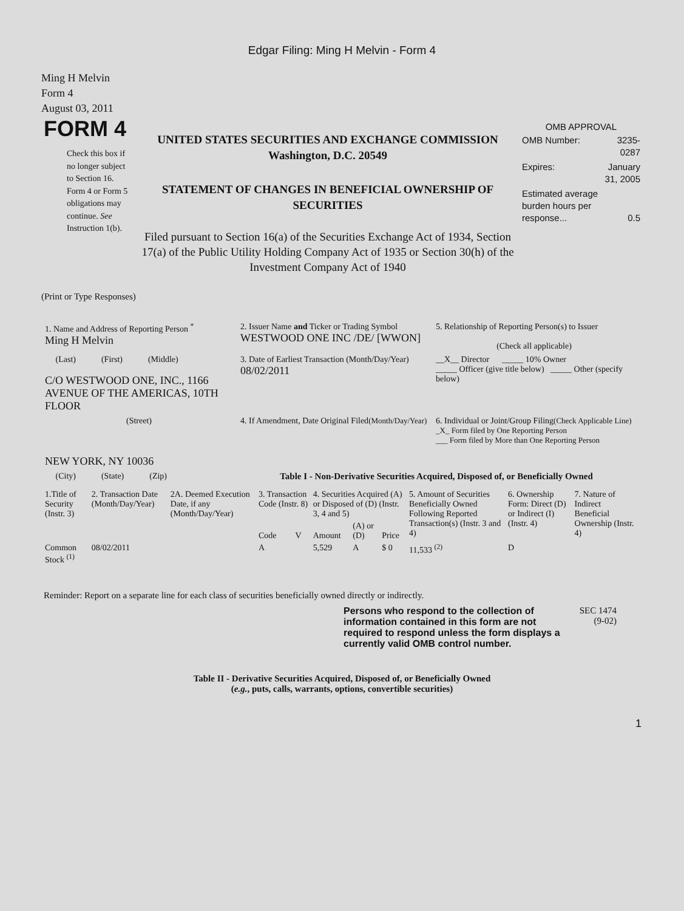Edgar Filing: Ming H Melvin - Form 4
Ming H Melvin
Form 4
August 03, 2011
FORM 4
Check this box if no longer subject to Section 16. Form 4 or Form 5 obligations may continue. See Instruction 1(b).
UNITED STATES SECURITIES AND EXCHANGE COMMISSION
Washington, D.C. 20549
STATEMENT OF CHANGES IN BENEFICIAL OWNERSHIP OF SECURITIES
Filed pursuant to Section 16(a) of the Securities Exchange Act of 1934, Section 17(a) of the Public Utility Holding Company Act of 1935 or Section 30(h) of the Investment Company Act of 1940
OMB APPROVAL
| OMB Number: | 3235-0287 |
| Expires: | January 31, 2005 |
| Estimated average burden hours per response... | 0.5 |
(Print or Type Responses)
| 1. Name and Address of Reporting Person <sup>*</sup> Ming H Melvin | 2. Issuer Name and Ticker or Trading Symbol WESTWOOD ONE INC /DE/ [WWON] | 5. Relationship of Reporting Person(s) to Issuer (Check all applicable) |
| (Last) (First) (Middle) C/O WESTWOOD ONE, INC., 1166 AVENUE OF THE AMERICAS, 10TH FLOOR | 3. Date of Earliest Transaction (Month/Day/Year) 08/02/2011 | __X__ Director _____ 10% Owner _____ Officer (give title below) _____ Other (specify below) |
| (Street) NEW YORK, NY 10036 | 4. If Amendment, Date Original Filed (Month/Day/Year) | 6. Individual or Joint/Group Filing (Check Applicable Line) _X_ Form filed by One Reporting Person ___ Form filed by More than One Reporting Person |
| (City) (State) (Zip) | Table I - Non-Derivative Securities Acquired, Disposed of, or Beneficially Owned | |
| 1.Title of Security (Instr. 3) | 2. Transaction Date (Month/Day/Year) | 2A. Deemed Execution Date, if any (Month/Day/Year) | 3. Transaction Code (Instr. 8) | | 4. Securities Acquired (A) or Disposed of (D) (Instr. 3, 4 and 5) | | | 5. Amount of Securities Beneficially Owned Following Reported Transaction(s) (Instr. 3 and 4) | 6. Ownership Form: Direct (D) or Indirect (I) (Instr. 4) | 7. Nature of Indirect Beneficial Ownership (Instr. 4) |
| --- | --- | --- | --- | --- | --- | --- | --- | --- | --- | --- |
| | | | Code | V | Amount | (A) or (D) | Price | | | |
| Common Stock <sup>(1)</sup> | 08/02/2011 | | A | | 5,529 | A | $ 0 | 11,533 <sup>(2)</sup> | D | |
Reminder: Report on a separate line for each class of securities beneficially owned directly or indirectly.
Persons who respond to the collection of information contained in this form are not required to respond unless the form displays a currently valid OMB control number.
SEC 1474
(9-02)
Table II - Derivative Securities Acquired, Disposed of, or Beneficially Owned
(e.g., puts, calls, warrants, options, convertible securities)
1